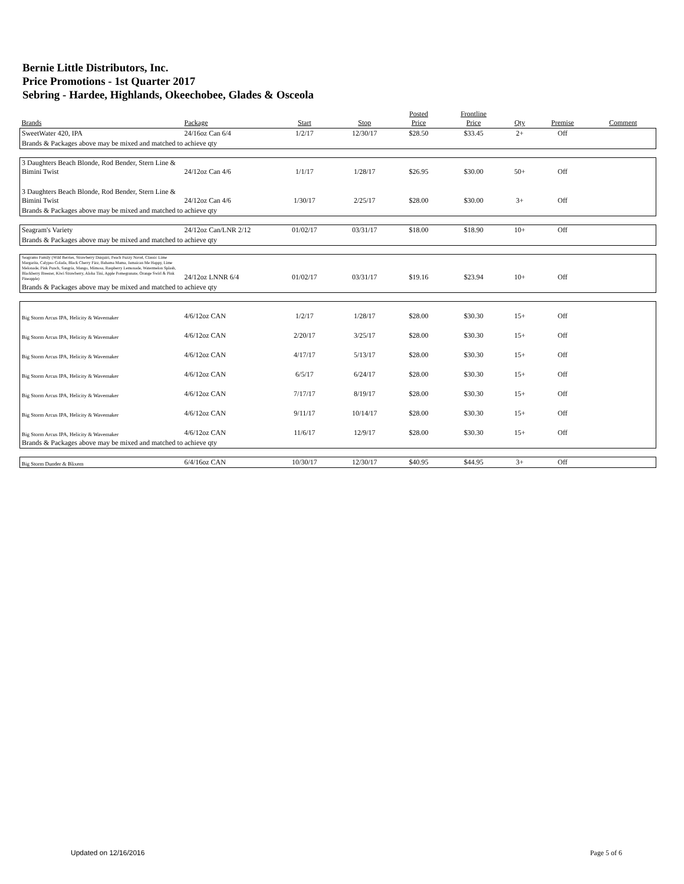Bernie Little Distributors, Inc.
Price Promotions - 1st Quarter 2017
Sebring - Hardee, Highlands, Okeechobee, Glades & Osceola
| Brands | Package | Start | Stop | Posted Price | Frontline Price | Qty | Premise | Comment |
| --- | --- | --- | --- | --- | --- | --- | --- | --- |
| SweetWater 420, IPA | 24/16oz Can 6/4 | 1/2/17 | 12/30/17 | $28.50 | $33.45 | 2+ | Off | |
| Brands & Packages above may be mixed and matched to achieve qty | | | | | | | | |
| 3 Daughters Beach Blonde, Rod Bender, Stern Line & Bimini Twist | 24/12oz Can 4/6 | 1/1/17 | 1/28/17 | $26.95 | $30.00 | 50+ | Off | |
| 3 Daughters Beach Blonde, Rod Bender, Stern Line & Bimini Twist | 24/12oz Can 4/6 | 1/30/17 | 2/25/17 | $28.00 | $30.00 | 3+ | Off | |
| Brands & Packages above may be mixed and matched to achieve qty | | | | | | | | |
| Seagram's Variety | 24/12oz Can/LNR 2/12 | 01/02/17 | 03/31/17 | $18.00 | $18.90 | 10+ | Off | |
| Brands & Packages above may be mixed and matched to achieve qty | | | | | | | | |
| Seagrams Family (Wild Berries, Strawberry Daiquiri, Peach Fuzzy Navel, Classic Lime Margarita, Calypso Colada, Black Cherry Fizz, Bahama Mama, Jamaican Me Happy, Lime Melonade, Pink Punch, Sangria, Mango, Mimosa, Raspberry Lemonade, Watermelon Splash, Blackberry Breezer, Kiwi Strawberry, Aloha Tini, Apple Pomegranate, Orange Swirl & Pink Pineapple) | 24/12oz LNNR 6/4 | 01/02/17 | 03/31/17 | $19.16 | $23.94 | 10+ | Off | |
| Brands & Packages above may be mixed and matched to achieve qty | | | | | | | | |
| Big Storm Arcus IPA, Helicity & Wavemaker | 4/6/12oz CAN | 1/2/17 | 1/28/17 | $28.00 | $30.30 | 15+ | Off | |
| Big Storm Arcus IPA, Helicity & Wavemaker | 4/6/12oz CAN | 2/20/17 | 3/25/17 | $28.00 | $30.30 | 15+ | Off | |
| Big Storm Arcus IPA, Helicity & Wavemaker | 4/6/12oz CAN | 4/17/17 | 5/13/17 | $28.00 | $30.30 | 15+ | Off | |
| Big Storm Arcus IPA, Helicity & Wavemaker | 4/6/12oz CAN | 6/5/17 | 6/24/17 | $28.00 | $30.30 | 15+ | Off | |
| Big Storm Arcus IPA, Helicity & Wavemaker | 4/6/12oz CAN | 7/17/17 | 8/19/17 | $28.00 | $30.30 | 15+ | Off | |
| Big Storm Arcus IPA, Helicity & Wavemaker | 4/6/12oz CAN | 9/11/17 | 10/14/17 | $28.00 | $30.30 | 15+ | Off | |
| Big Storm Arcus IPA, Helicity & Wavemaker | 4/6/12oz CAN | 11/6/17 | 12/9/17 | $28.00 | $30.30 | 15+ | Off | |
| Brands & Packages above may be mixed and matched to achieve qty | | | | | | | | |
| Big Storm Dunder & Blixem | 6/4/16oz CAN | 10/30/17 | 12/30/17 | $40.95 | $44.95 | 3+ | Off | |
Updated on 12/16/2016 Page 5 of 6